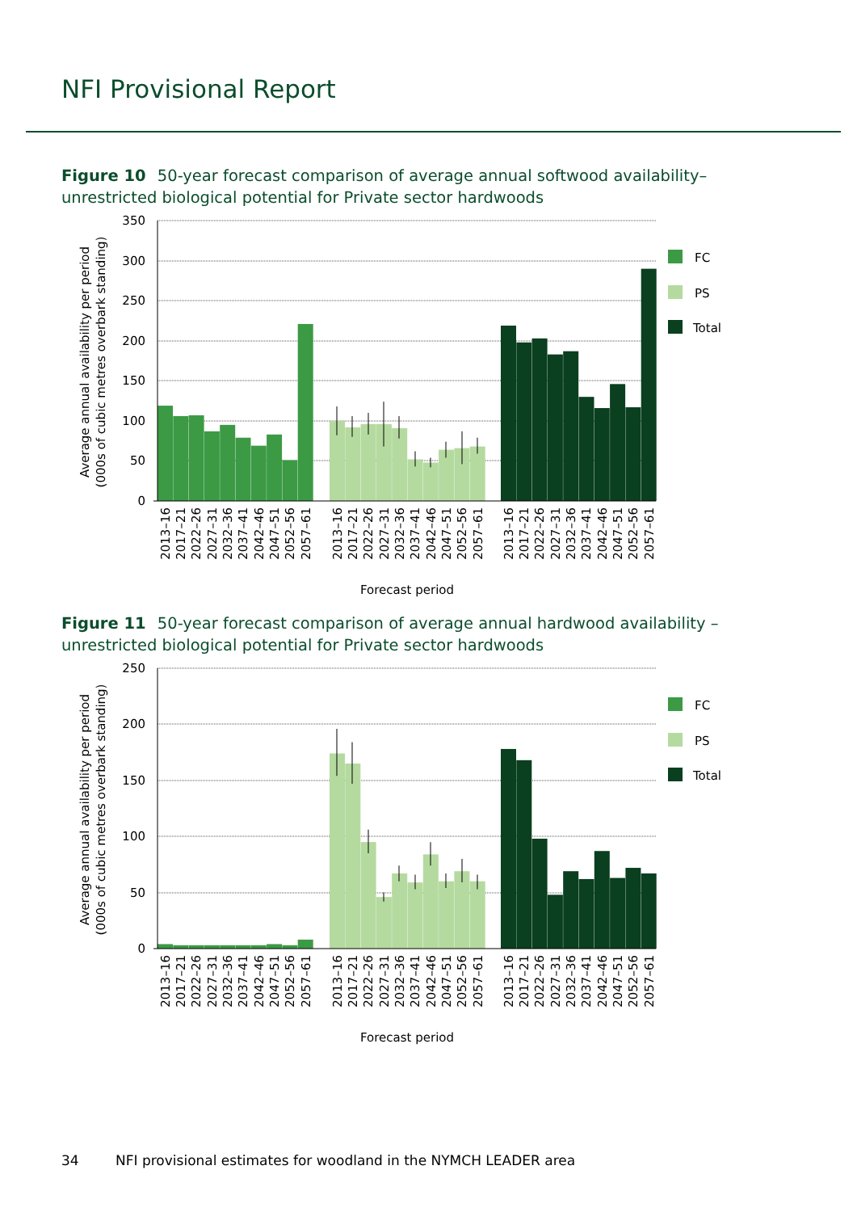NFI Provisional Report
Figure 10 50-year forecast comparison of average annual softwood availability– unrestricted biological potential for Private sector hardwoods
350
300
250
200
150
100
50
0
Average annual availability per period
(000s of cubic metres overbark standing)
2013–16
2017–21
2022–26
2027–31
2032–36
2037–41
2042–46
2047–51
2052–56
2057–61
2013–16
2017–21
2022–26
2027–31
2032–36
2037–41
2042–46
2047–51
2052–56
2057–61
2013–16
2017–21
2022–26
2027–31
2032–36
2037–41
2042–46
2047–51
2052–56
2057–61
Forecast period
FC
PS
Total
Figure 11 50-year forecast comparison of average annual hardwood availability – unrestricted biological potential for Private sector hardwoods
250
200
150
100
50
0
Average annual availability per period
(000s of cubic metres overbark standing)
2013–16
2017–21
2022–26
2027–31
2032–36
2037–41
2042–46
2047–51
2052–56
2057–61
2013–16
2017–21
2022–26
2027–31
2032–36
2037–41
2042–46
2047–51
2052–56
2057–61
2013–16
2017–21
2022–26
2027–31
2032–36
2037–41
2042–46
2047–51
2052–56
2057–61
Forecast period
FC
PS
Total
34 NFI provisional estimates for woodland in the NYMCH LEADER area